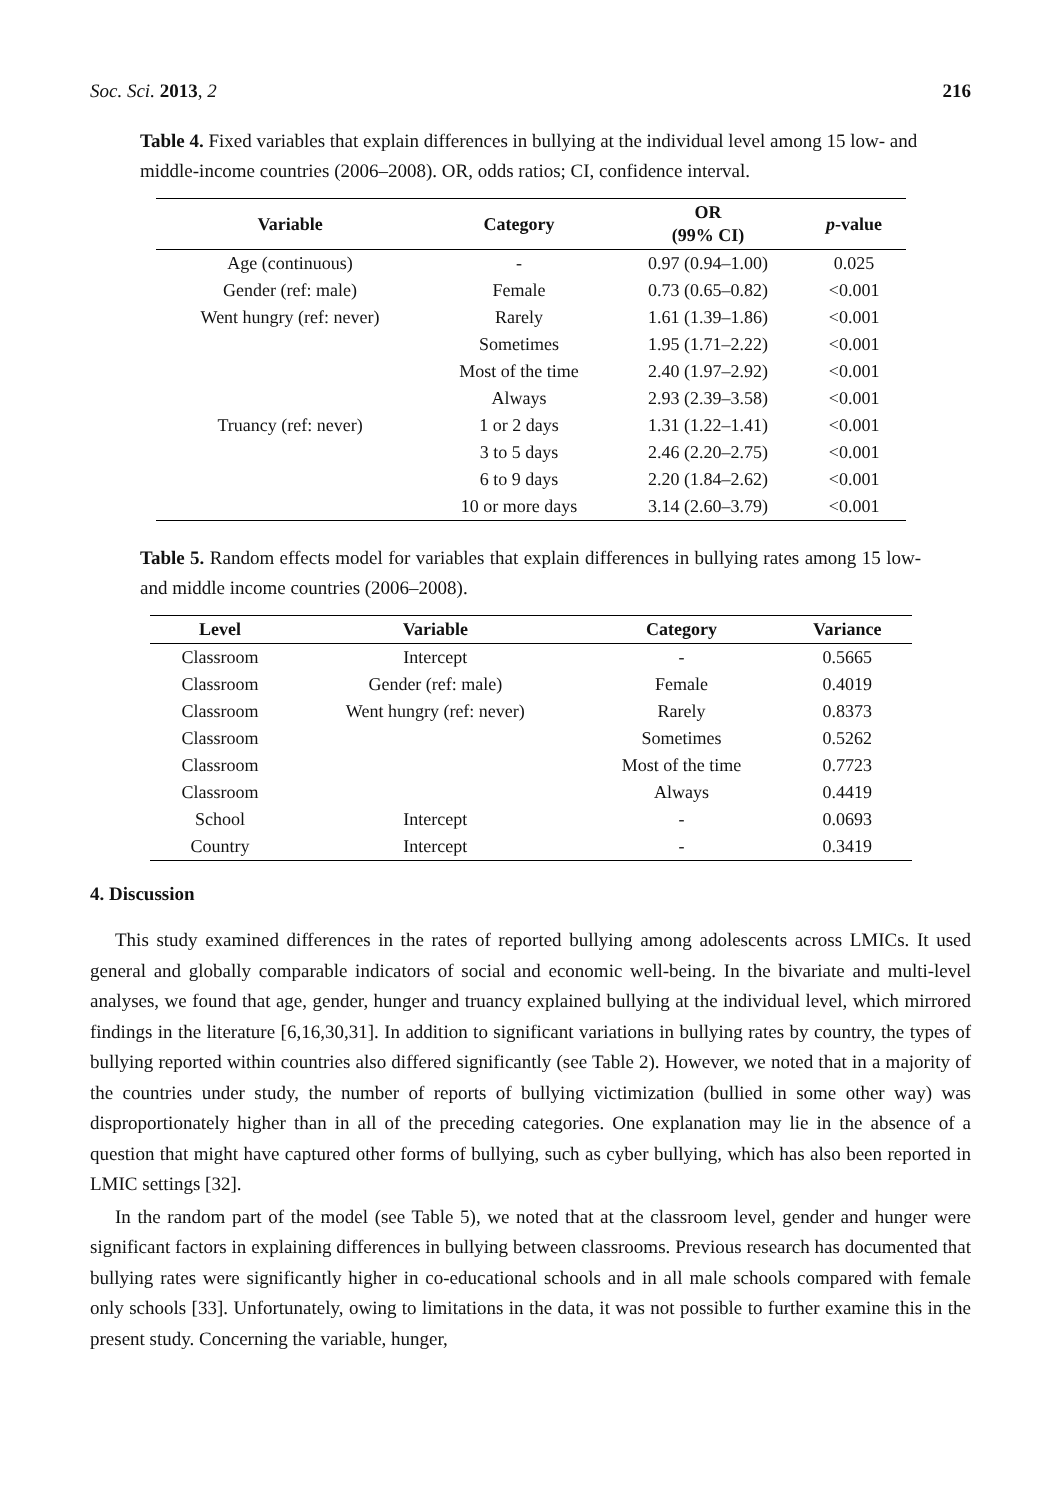Soc. Sci. 2013, 2 216
Table 4. Fixed variables that explain differences in bullying at the individual level among 15 low- and middle-income countries (2006–2008). OR, odds ratios; CI, confidence interval.
| Variable | Category | OR (99% CI) | p -value |
| --- | --- | --- | --- |
| Age (continuous) | - | 0.97 (0.94–1.00) | 0.025 |
| Gender (ref: male) | Female | 0.73 (0.65–0.82) | <0.001 |
| Went hungry (ref: never) | Rarely | 1.61 (1.39–1.86) | <0.001 |
| | Sometimes | 1.95 (1.71–2.22) | <0.001 |
| | Most of the time | 2.40 (1.97–2.92) | <0.001 |
| | Always | 2.93 (2.39–3.58) | <0.001 |
| Truancy (ref: never) | 1 or 2 days | 1.31 (1.22–1.41) | <0.001 |
| | 3 to 5 days | 2.46 (2.20–2.75) | <0.001 |
| | 6 to 9 days | 2.20 (1.84–2.62) | <0.001 |
| | 10 or more days | 3.14 (2.60–3.79) | <0.001 |
Table 5. Random effects model for variables that explain differences in bullying rates among 15 low- and middle income countries (2006–2008).
| Level | Variable | Category | Variance |
| --- | --- | --- | --- |
| Classroom | Intercept | - | 0.5665 |
| Classroom | Gender (ref: male) | Female | 0.4019 |
| Classroom | Went hungry (ref: never) | Rarely | 0.8373 |
| Classroom | | Sometimes | 0.5262 |
| Classroom | | Most of the time | 0.7723 |
| Classroom | | Always | 0.4419 |
| School | Intercept | - | 0.0693 |
| Country | Intercept | - | 0.3419 |
4. Discussion
This study examined differences in the rates of reported bullying among adolescents across LMICs. It used general and globally comparable indicators of social and economic well-being. In the bivariate and multi-level analyses, we found that age, gender, hunger and truancy explained bullying at the individual level, which mirrored findings in the literature [6,16,30,31]. In addition to significant variations in bullying rates by country, the types of bullying reported within countries also differed significantly (see Table 2). However, we noted that in a majority of the countries under study, the number of reports of bullying victimization (bullied in some other way) was disproportionately higher than in all of the preceding categories. One explanation may lie in the absence of a question that might have captured other forms of bullying, such as cyber bullying, which has also been reported in LMIC settings [32].
In the random part of the model (see Table 5), we noted that at the classroom level, gender and hunger were significant factors in explaining differences in bullying between classrooms. Previous research has documented that bullying rates were significantly higher in co-educational schools and in all male schools compared with female only schools [33]. Unfortunately, owing to limitations in the data, it was not possible to further examine this in the present study. Concerning the variable, hunger,